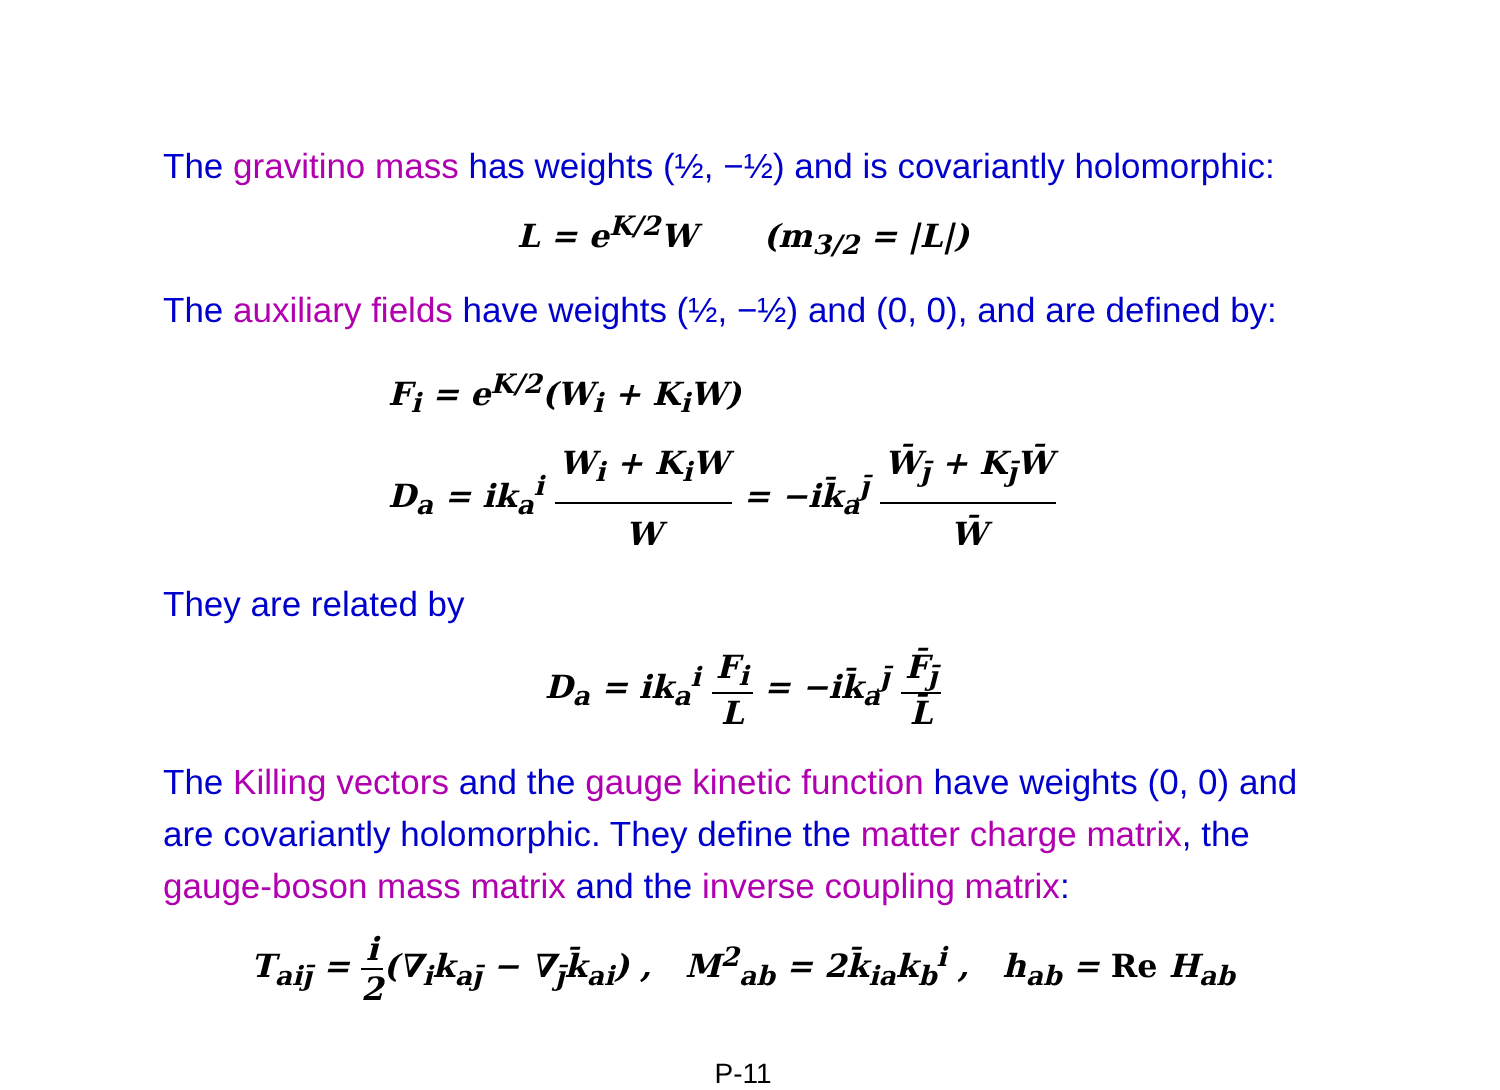The gravitino mass has weights (½, −½) and is covariantly holomorphic:
L = e<sup>K/2</sup>W (m<sub>3/2</sub> = |L|)
The auxiliary fields have weights (½, −½) and (0, 0), and are defined by:
F<sub>i</sub> = e<sup>K/2</sup>(W<sub>i</sub> + K<sub>i</sub>W)
D<sub>a</sub> = ik<sub>a</sub><sup>i</sup> W<sub>i</sub> + K<sub>i</sub>W W = −ik̄<sub>a</sub><sup>j̄</sup> W̄<sub>j̄</sub> + K<sub>j̄</sub>W̄ W̄
They are related by
D<sub>a</sub> = ik<sub>a</sub><sup>i</sup> F<sub>i</sub> L = −ik̄<sub>a</sub><sup>j̄</sup> F̄<sub>j̄</sub> L̄
The Killing vectors and the gauge kinetic function have weights (0, 0) and are covariantly holomorphic. They define the matter charge matrix, the gauge-boson mass matrix and the inverse coupling matrix:
T<sub>aij̄</sub> = i 2(∇<sub>i</sub>k<sub>aj̄</sub> − ∇<sub>j̄</sub>k̄<sub>ai</sub>) , M<sup>2</sup><sub>ab</sub> = 2k̄<sub>ia</sub>k<sub>b</sub><sup>i</sup> , h<sub>ab</sub> = Re H<sub>ab</sub>
P-11